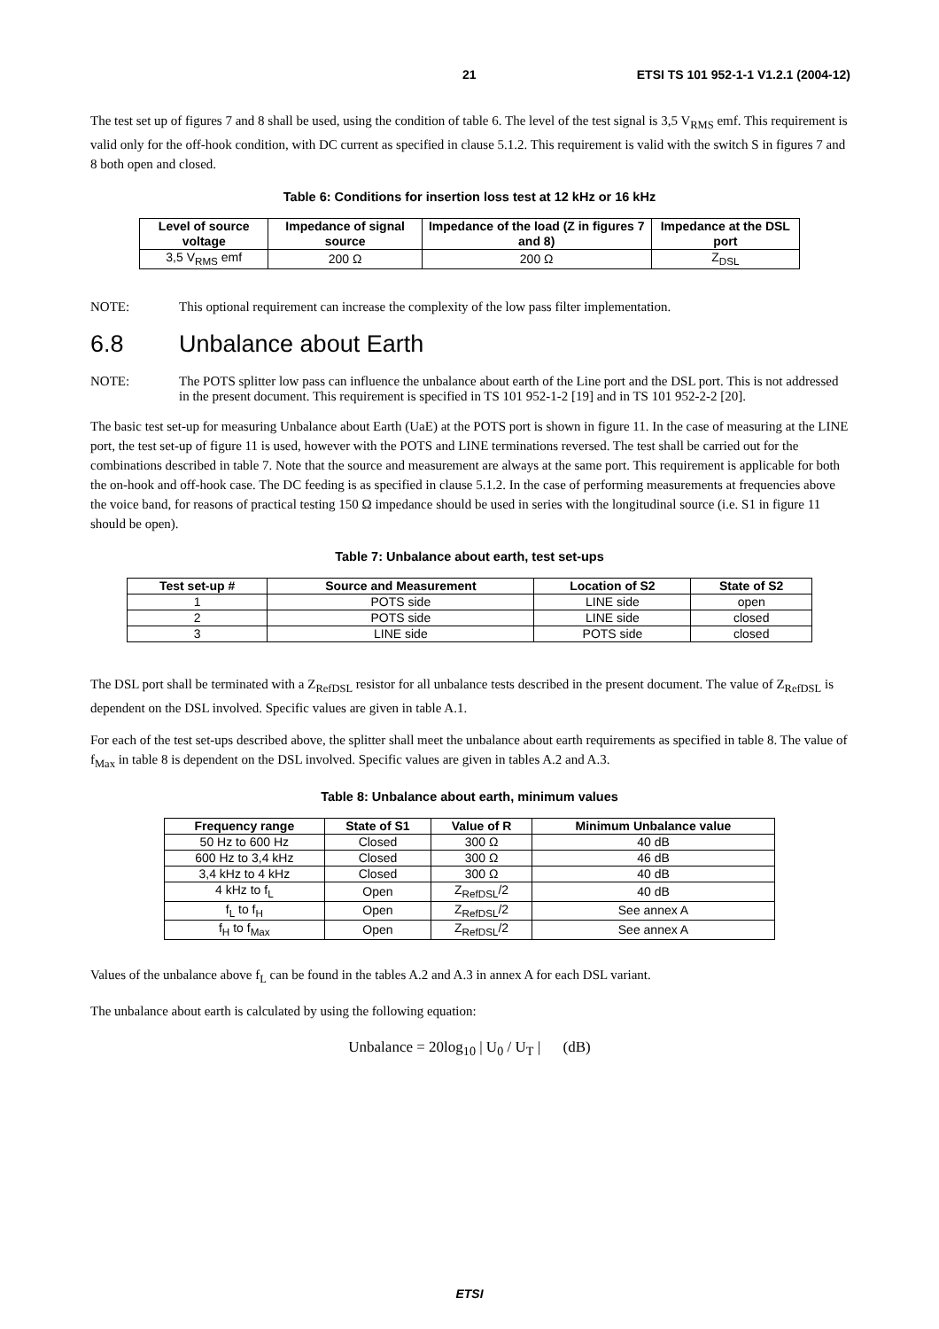21 ETSI TS 101 952-1-1 V1.2.1 (2004-12)
The test set up of figures 7 and 8 shall be used, using the condition of table 6. The level of the test signal is 3,5 V<sub>RMS</sub> emf. This requirement is valid only for the off-hook condition, with DC current as specified in clause 5.1.2. This requirement is valid with the switch S in figures 7 and 8 both open and closed.
Table 6: Conditions for insertion loss test at 12 kHz or 16 kHz
| Level of source voltage | Impedance of signal source | Impedance of the load (Z in figures 7 and 8) | Impedance at the DSL port |
| --- | --- | --- | --- |
| 3,5 V<sub>RMS</sub> emf | 200 Ω | 200 Ω | Z<sub>DSL</sub> |
NOTE: This optional requirement can increase the complexity of the low pass filter implementation.
6.8 Unbalance about Earth
NOTE: The POTS splitter low pass can influence the unbalance about earth of the Line port and the DSL port. This is not addressed in the present document. This requirement is specified in TS 101 952-1-2 [19] and in TS 101 952-2-2 [20].
The basic test set-up for measuring Unbalance about Earth (UaE) at the POTS port is shown in figure 11. In the case of measuring at the LINE port, the test set-up of figure 11 is used, however with the POTS and LINE terminations reversed. The test shall be carried out for the combinations described in table 7. Note that the source and measurement are always at the same port. This requirement is applicable for both the on-hook and off-hook case. The DC feeding is as specified in clause 5.1.2. In the case of performing measurements at frequencies above the voice band, for reasons of practical testing 150 Ω impedance should be used in series with the longitudinal source (i.e. S1 in figure 11 should be open).
Table 7: Unbalance about earth, test set-ups
| Test set-up # | Source and Measurement | Location of S2 | State of S2 |
| --- | --- | --- | --- |
| 1 | POTS side | LINE side | open |
| 2 | POTS side | LINE side | closed |
| 3 | LINE side | POTS side | closed |
The DSL port shall be terminated with a Z<sub>RefDSL</sub> resistor for all unbalance tests described in the present document. The value of Z<sub>RefDSL</sub> is dependent on the DSL involved. Specific values are given in table A.1.
For each of the test set-ups described above, the splitter shall meet the unbalance about earth requirements as specified in table 8. The value of f<sub>Max</sub> in table 8 is dependent on the DSL involved. Specific values are given in tables A.2 and A.3.
Table 8: Unbalance about earth, minimum values
| Frequency range | State of S1 | Value of R | Minimum Unbalance value |
| --- | --- | --- | --- |
| 50 Hz to 600 Hz | Closed | 300 Ω | 40 dB |
| 600 Hz to 3,4 kHz | Closed | 300 Ω | 46 dB |
| 3,4 kHz to 4 kHz | Closed | 300 Ω | 40 dB |
| 4 kHz to f<sub>L</sub> | Open | Z<sub>RefDSL</sub>/2 | 40 dB |
| f<sub>L</sub> to f<sub>H</sub> | Open | Z<sub>RefDSL</sub>/2 | See annex A |
| f<sub>H</sub> to f<sub>Max</sub> | Open | Z<sub>RefDSL</sub>/2 | See annex A |
Values of the unbalance above f<sub>L</sub> can be found in the tables A.2 and A.3 in annex A for each DSL variant.
The unbalance about earth is calculated by using the following equation:
Unbalance = 20log<sub>10</sub> | U<sub>0</sub> / U<sub>T</sub> | (dB)
ETSI